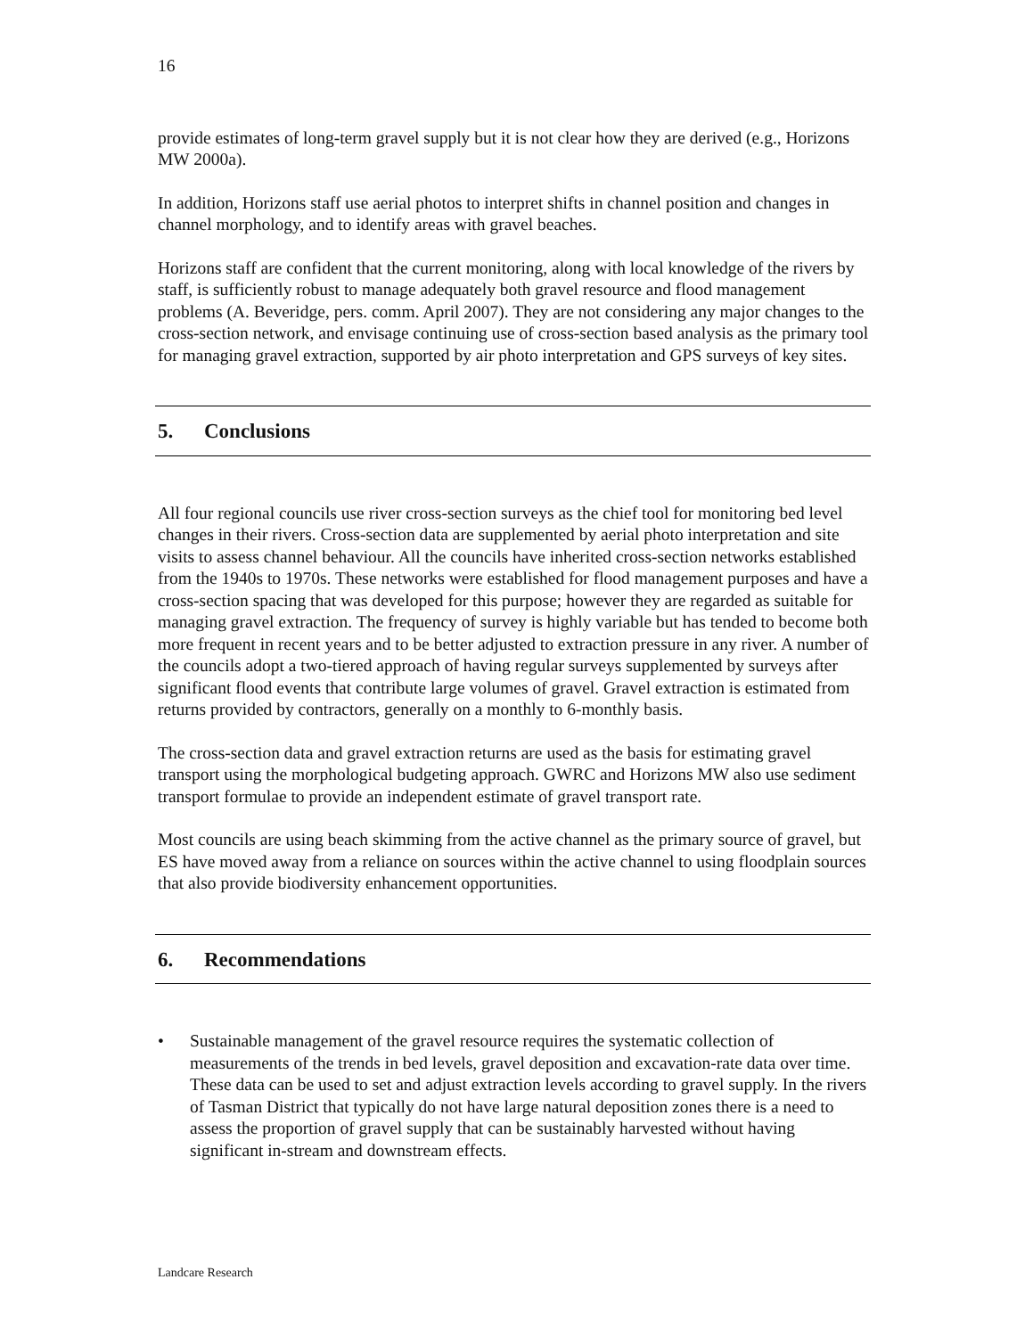16
provide estimates of long-term gravel supply but it is not clear how they are derived (e.g., Horizons MW 2000a).
In addition, Horizons staff use aerial photos to interpret shifts in channel position and changes in channel morphology, and to identify areas with gravel beaches.
Horizons staff are confident that the current monitoring, along with local knowledge of the rivers by staff, is sufficiently robust to manage adequately both gravel resource and flood management problems (A. Beveridge, pers. comm. April 2007). They are not considering any major changes to the cross-section network, and envisage continuing use of cross-section based analysis as the primary tool for managing gravel extraction, supported by air photo interpretation and GPS surveys of key sites.
5. Conclusions
All four regional councils use river cross-section surveys as the chief tool for monitoring bed level changes in their rivers. Cross-section data are supplemented by aerial photo interpretation and site visits to assess channel behaviour. All the councils have inherited cross-section networks established from the 1940s to 1970s. These networks were established for flood management purposes and have a cross-section spacing that was developed for this purpose; however they are regarded as suitable for managing gravel extraction. The frequency of survey is highly variable but has tended to become both more frequent in recent years and to be better adjusted to extraction pressure in any river. A number of the councils adopt a two-tiered approach of having regular surveys supplemented by surveys after significant flood events that contribute large volumes of gravel. Gravel extraction is estimated from returns provided by contractors, generally on a monthly to 6-monthly basis.
The cross-section data and gravel extraction returns are used as the basis for estimating gravel transport using the morphological budgeting approach. GWRC and Horizons MW also use sediment transport formulae to provide an independent estimate of gravel transport rate.
Most councils are using beach skimming from the active channel as the primary source of gravel, but ES have moved away from a reliance on sources within the active channel to using floodplain sources that also provide biodiversity enhancement opportunities.
6. Recommendations
• Sustainable management of the gravel resource requires the systematic collection of measurements of the trends in bed levels, gravel deposition and excavation-rate data over time. These data can be used to set and adjust extraction levels according to gravel supply. In the rivers of Tasman District that typically do not have large natural deposition zones there is a need to assess the proportion of gravel supply that can be sustainably harvested without having significant in-stream and downstream effects.
Landcare Research